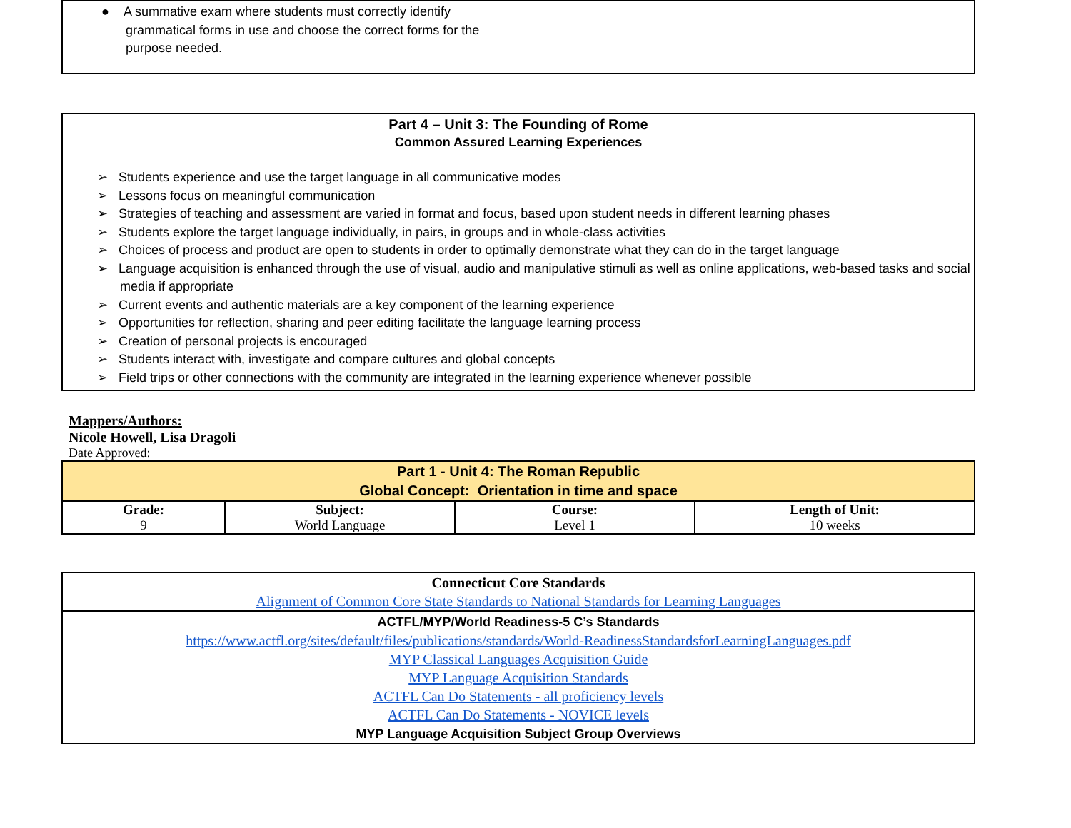● A summative exam where students must correctly identify grammatical forms in use and choose the correct forms for the purpose needed.
Part 4 – Unit 3: The Founding of Rome
Common Assured Learning Experiences
➢ Students experience and use the target language in all communicative modes
➢ Lessons focus on meaningful communication
➢ Strategies of teaching and assessment are varied in format and focus, based upon student needs in different learning phases
➢ Students explore the target language individually, in pairs, in groups and in whole-class activities
➢ Choices of process and product are open to students in order to optimally demonstrate what they can do in the target language
➢ Language acquisition is enhanced through the use of visual, audio and manipulative stimuli as well as online applications, web-based tasks and social media if appropriate
➢ Current events and authentic materials are a key component of the learning experience
➢ Opportunities for reflection, sharing and peer editing facilitate the language learning process
➢ Creation of personal projects is encouraged
➢ Students interact with, investigate and compare cultures and global concepts
➢ Field trips or other connections with the community are integrated in the learning experience whenever possible
Mappers/Authors:
Nicole Howell, Lisa Dragoli
Date Approved:
| Part 1 - Unit 4: The Roman Republic Global Concept: Orientation in time and space | | | |
| Grade: 9 | Subject: World Language | Course: Level 1 | Length of Unit: 10 weeks |
| Connecticut Core Standards Alignment of Common Core State Standards to National Standards for Learning Languages |
| ACTFL/MYP/World Readiness-5 C’s Standards https://www.actfl.org/sites/default/files/publications/standards/World-ReadinessStandardsforLearningLanguages.pdf MYP Classical Languages Acquisition Guide MYP Language Acquisition Standards ACTFL Can Do Statements - all proficiency levels ACTFL Can Do Statements - NOVICE levels MYP Language Acquisition Subject Group Overviews |